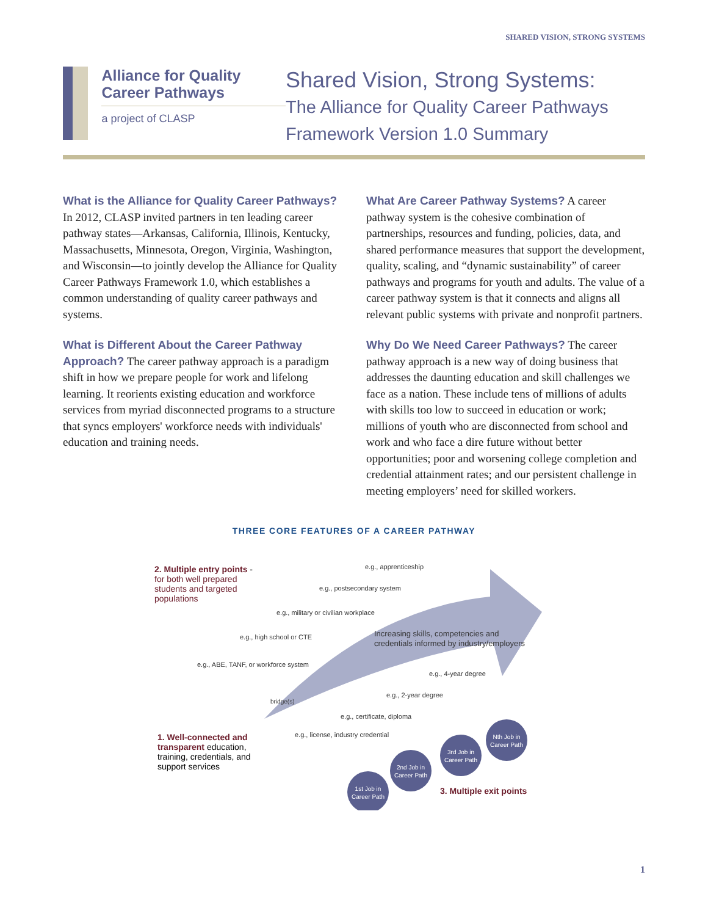SHARED VISION, STRONG SYSTEMS
Alliance for Quality Career Pathways
a project of CLASP
Shared Vision, Strong Systems:
The Alliance for Quality Career Pathways
Framework Version 1.0 Summary
What is the Alliance for Quality Career Pathways? In 2012, CLASP invited partners in ten leading career pathway states—Arkansas, California, Illinois, Kentucky, Massachusetts, Minnesota, Oregon, Virginia, Washington, and Wisconsin—to jointly develop the Alliance for Quality Career Pathways Framework 1.0, which establishes a common understanding of quality career pathways and systems.
What is Different About the Career Pathway Approach? The career pathway approach is a paradigm shift in how we prepare people for work and lifelong learning. It reorients existing education and workforce services from myriad disconnected programs to a structure that syncs employers' workforce needs with individuals' education and training needs.
What Are Career Pathway Systems? A career pathway system is the cohesive combination of partnerships, resources and funding, policies, data, and shared performance measures that support the development, quality, scaling, and “dynamic sustainability” of career pathways and programs for youth and adults. The value of a career pathway system is that it connects and aligns all relevant public systems with private and nonprofit partners.
Why Do We Need Career Pathways? The career pathway approach is a new way of doing business that addresses the daunting education and skill challenges we face as a nation. These include tens of millions of adults with skills too low to succeed in education or work; millions of youth who are disconnected from school and work and who face a dire future without better opportunities; poor and worsening college completion and credential attainment rates; and our persistent challenge in meeting employers’ need for skilled workers.
THREE CORE FEATURES OF A CAREER PATHWAY
2. Multiple entry points -
for both well prepared
students and targeted
populations
e.g., apprenticeship
e.g., postsecondary system
e.g., military or civilian workplace
e.g., high school or CTE
e.g., ABE, TANF, or workforce system
Increasing skills, competencies and
credentials informed by industry/employers
bridge(s)
e.g., 4-year degree
e.g., 2-year degree
e.g., certificate, diploma
e.g., license, industry credential
1. Well-connected and
transparent education,
training, credentials, and
support services
1st Job in
Career Path
2nd Job in
Career Path
3rd Job in
Career Path
Nth Job in
Career Path
3. Multiple exit points
1